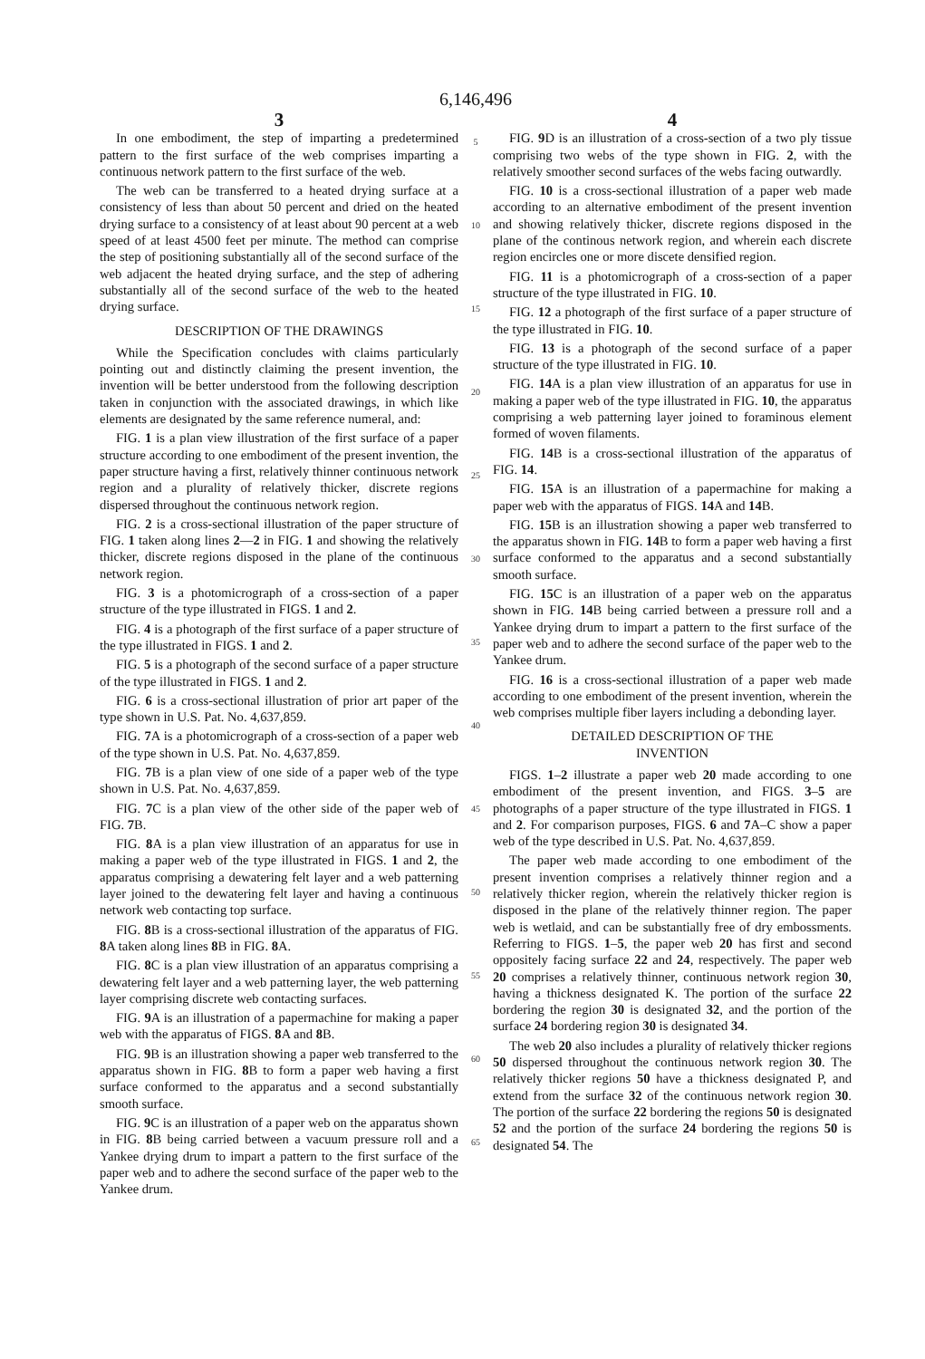6,146,496
3
In one embodiment, the step of imparting a predetermined pattern to the first surface of the web comprises imparting a continuous network pattern to the first surface of the web.
The web can be transferred to a heated drying surface at a consistency of less than about 50 percent and dried on the heated drying surface to a consistency of at least about 90 percent at a web speed of at least 4500 feet per minute. The method can comprise the step of positioning substantially all of the second surface of the web adjacent the heated drying surface, and the step of adhering substantially all of the second surface of the web to the heated drying surface.
DESCRIPTION OF THE DRAWINGS
While the Specification concludes with claims particularly pointing out and distinctly claiming the present invention, the invention will be better understood from the following description taken in conjunction with the associated drawings, in which like elements are designated by the same reference numeral, and:
FIG. 1 is a plan view illustration of the first surface of a paper structure according to one embodiment of the present invention, the paper structure having a first, relatively thinner continuous network region and a plurality of relatively thicker, discrete regions dispersed throughout the continuous network region.
FIG. 2 is a cross-sectional illustration of the paper structure of FIG. 1 taken along lines 2—2 in FIG. 1 and showing the relatively thicker, discrete regions disposed in the plane of the continuous network region.
FIG. 3 is a photomicrograph of a cross-section of a paper structure of the type illustrated in FIGS. 1 and 2.
FIG. 4 is a photograph of the first surface of a paper structure of the type illustrated in FIGS. 1 and 2.
FIG. 5 is a photograph of the second surface of a paper structure of the type illustrated in FIGS. 1 and 2.
FIG. 6 is a cross-sectional illustration of prior art paper of the type shown in U.S. Pat. No. 4,637,859.
FIG. 7 A is a photomicrograph of a cross-section of a paper web of the type shown in U.S. Pat. No. 4,637,859.
FIG. 7 B is a plan view of one side of a paper web of the type shown in U.S. Pat. No. 4,637,859.
FIG. 7 C is a plan view of the other side of the paper web of FIG. 7 B.
FIG. 8 A is a plan view illustration of an apparatus for use in making a paper web of the type illustrated in FIGS. 1 and 2, the apparatus comprising a dewatering felt layer and a web patterning layer joined to the dewatering felt layer and having a continuous network web contacting top surface.
FIG. 8 B is a cross-sectional illustration of the apparatus of FIG. 8 A taken along lines 8 B in FIG. 8 A.
FIG. 8 C is a plan view illustration of an apparatus comprising a dewatering felt layer and a web patterning layer, the web patterning layer comprising discrete web contacting surfaces.
FIG. 9 A is an illustration of a papermachine for making a paper web with the apparatus of FIGS. 8 A and 8 B.
FIG. 9 B is an illustration showing a paper web transferred to the apparatus shown in FIG. 8 B to form a paper web having a first surface conformed to the apparatus and a second substantially smooth surface.
FIG. 9 C is an illustration of a paper web on the apparatus shown in FIG. 8 B being carried between a vacuum pressure roll and a Yankee drying drum to impart a pattern to the first surface of the paper web and to adhere the second surface of the paper web to the Yankee drum.
5
10
15
20
25
30
35
40
45
50
55
60
65
4
FIG. 9 D is an illustration of a cross-section of a two ply tissue comprising two webs of the type shown in FIG. 2, with the relatively smoother second surfaces of the webs facing outwardly.
FIG. 10 is a cross-sectional illustration of a paper web made according to an alternative embodiment of the present invention and showing relatively thicker, discrete regions disposed in the plane of the continous network region, and wherein each discrete region encircles one or more discete densified region.
FIG. 11 is a photomicrograph of a cross-section of a paper structure of the type illustrated in FIG. 10.
FIG. 12 a photograph of the first surface of a paper structure of the type illustrated in FIG. 10.
FIG. 13 is a photograph of the second surface of a paper structure of the type illustrated in FIG. 10.
FIG. 14 A is a plan view illustration of an apparatus for use in making a paper web of the type illustrated in FIG. 10, the apparatus comprising a web patterning layer joined to foraminous element formed of woven filaments.
FIG. 14 B is a cross-sectional illustration of the apparatus of FIG. 14.
FIG. 15 A is an illustration of a papermachine for making a paper web with the apparatus of FIGS. 14 A and 14 B.
FIG. 15 B is an illustration showing a paper web transferred to the apparatus shown in FIG. 14 B to form a paper web having a first surface conformed to the apparatus and a second substantially smooth surface.
FIG. 15 C is an illustration of a paper web on the apparatus shown in FIG. 14 B being carried between a pressure roll and a Yankee drying drum to impart a pattern to the first surface of the paper web and to adhere the second surface of the paper web to the Yankee drum.
FIG. 16 is a cross-sectional illustration of a paper web made according to one embodiment of the present invention, wherein the web comprises multiple fiber layers including a debonding layer.
DETAILED DESCRIPTION OF THE
INVENTION
FIGS. 1–2 illustrate a paper web 20 made according to one embodiment of the present invention, and FIGS. 3–5 are photographs of a paper structure of the type illustrated in FIGS. 1 and 2. For comparison purposes, FIGS. 6 and 7 A–C show a paper web of the type described in U.S. Pat. No. 4,637,859.
The paper web made according to one embodiment of the present invention comprises a relatively thinner region and a relatively thicker region, wherein the relatively thicker region is disposed in the plane of the relatively thinner region. The paper web is wetlaid, and can be substantially free of dry embossments. Referring to FIGS. 1–5, the paper web 20 has first and second oppositely facing surface 22 and 24, respectively. The paper web 20 comprises a relatively thinner, continuous network region 30, having a thickness designated K. The portion of the surface 22 bordering the region 30 is designated 32, and the portion of the surface 24 bordering region 30 is designated 34.
The web 20 also includes a plurality of relatively thicker regions 50 dispersed throughout the continuous network region 30. The relatively thicker regions 50 have a thickness designated P, and extend from the surface 32 of the continuous network region 30. The portion of the surface 22 bordering the regions 50 is designated 52 and the portion of the surface 24 bordering the regions 50 is designated 54. The